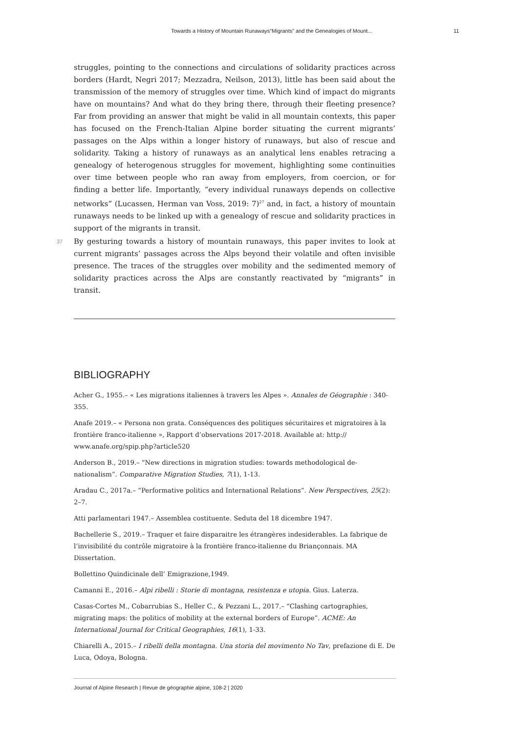Towards a History of Mountain Runaways“Migrants” and the Genealogies of Mount... 11
struggles, pointing to the connections and circulations of solidarity practices across borders (Hardt, Negri 2017; Mezzadra, Neilson, 2013), little has been said about the transmission of the memory of struggles over time. Which kind of impact do migrants have on mountains? And what do they bring there, through their fleeting presence? Far from providing an answer that might be valid in all mountain contexts, this paper has focused on the French-Italian Alpine border situating the current migrants’ passages on the Alps within a longer history of runaways, but also of rescue and solidarity. Taking a history of runaways as an analytical lens enables retracing a genealogy of heterogenous struggles for movement, highlighting some continuities over time between people who ran away from employers, from coercion, or for finding a better life. Importantly, “every individual runaways depends on collective networks” (Lucassen, Herman van Voss, 2019: 7)<sup>27</sup> and, in fact, a history of mountain runaways needs to be linked up with a genealogy of rescue and solidarity practices in support of the migrants in transit.
37 By gesturing towards a history of mountain runaways, this paper invites to look at current migrants’ passages across the Alps beyond their volatile and often invisible presence. The traces of the struggles over mobility and the sedimented memory of solidarity practices across the Alps are constantly reactivated by “migrants” in transit.
BIBLIOGRAPHY
Acher G., 1955.– « Les migrations italiennes à travers les Alpes ». Annales de Géographie : 340-355.
Anafe 2019.– « Persona non grata. Conséquences des politiques sécuritaires et migratoires à la frontière franco-italienne », Rapport d’observations 2017-2018. Available at: http://
www.anafe.org/spip.php?article520
Anderson B., 2019.– “New directions in migration studies: towards methodological de-nationalism”. Comparative Migration Studies, 7(1), 1-13.
Aradau C., 2017a.– “Performative politics and International Relations”. New Perspectives, 25(2): 2–7.
Atti parlamentari 1947.– Assemblea costituente. Seduta del 18 dicembre 1947.
Bachellerie S., 2019.– Traquer et faire disparaitre les étrangères indesiderables. La fabrique de l’invisibilité du contrôle migratoire à la frontière franco-italienne du Briançonnais. MA Dissertation.
Bollettino Quindicinale dell’ Emigrazione,1949.
Camanni E., 2016.– Alpi ribelli : Storie di montagna, resistenza e utopia. Gius. Laterza.
Casas-Cortes M., Cobarrubias S., Heller C., & Pezzani L., 2017.– “Clashing cartographies, migrating maps: the politics of mobility at the external borders of Europe”. ACME: An International Journal for Critical Geographies, 16(1), 1-33.
Chiarelli A., 2015.– I ribelli della montagna. Una storia del movimento No Tav, prefazione di E. De Luca, Odoya, Bologna.
Journal of Alpine Research | Revue de géographie alpine, 108-2 | 2020